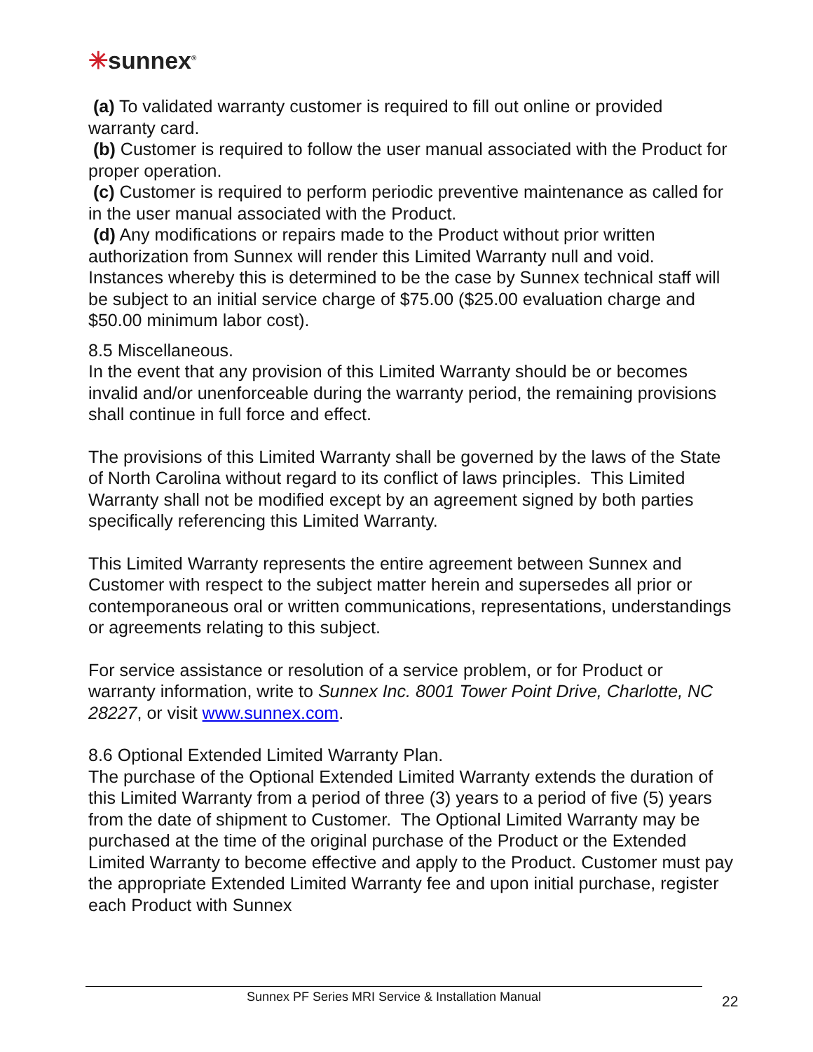✳sunnex<sup>®</sup>
(a) To validated warranty customer is required to fill out online or provided warranty card.
(b) Customer is required to follow the user manual associated with the Product for proper operation.
(c) Customer is required to perform periodic preventive maintenance as called for in the user manual associated with the Product.
(d) Any modifications or repairs made to the Product without prior written authorization from Sunnex will render this Limited Warranty null and void. Instances whereby this is determined to be the case by Sunnex technical staff will be subject to an initial service charge of $75.00 ($25.00 evaluation charge and $50.00 minimum labor cost).
8.5 Miscellaneous.
In the event that any provision of this Limited Warranty should be or becomes invalid and/or unenforceable during the warranty period, the remaining provisions shall continue in full force and effect.
The provisions of this Limited Warranty shall be governed by the laws of the State of North Carolina without regard to its conflict of laws principles. This Limited Warranty shall not be modified except by an agreement signed by both parties specifically referencing this Limited Warranty.
This Limited Warranty represents the entire agreement between Sunnex and Customer with respect to the subject matter herein and supersedes all prior or contemporaneous oral or written communications, representations, understandings or agreements relating to this subject.
For service assistance or resolution of a service problem, or for Product or warranty information, write to Sunnex Inc. 8001 Tower Point Drive, Charlotte, NC 28227, or visit www.sunnex.com.
8.6 Optional Extended Limited Warranty Plan.
The purchase of the Optional Extended Limited Warranty extends the duration of this Limited Warranty from a period of three (3) years to a period of five (5) years from the date of shipment to Customer. The Optional Limited Warranty may be purchased at the time of the original purchase of the Product or the Extended Limited Warranty to become effective and apply to the Product. Customer must pay the appropriate Extended Limited Warranty fee and upon initial purchase, register each Product with Sunnex
Sunnex PF Series MRI Service & Installation Manual 22